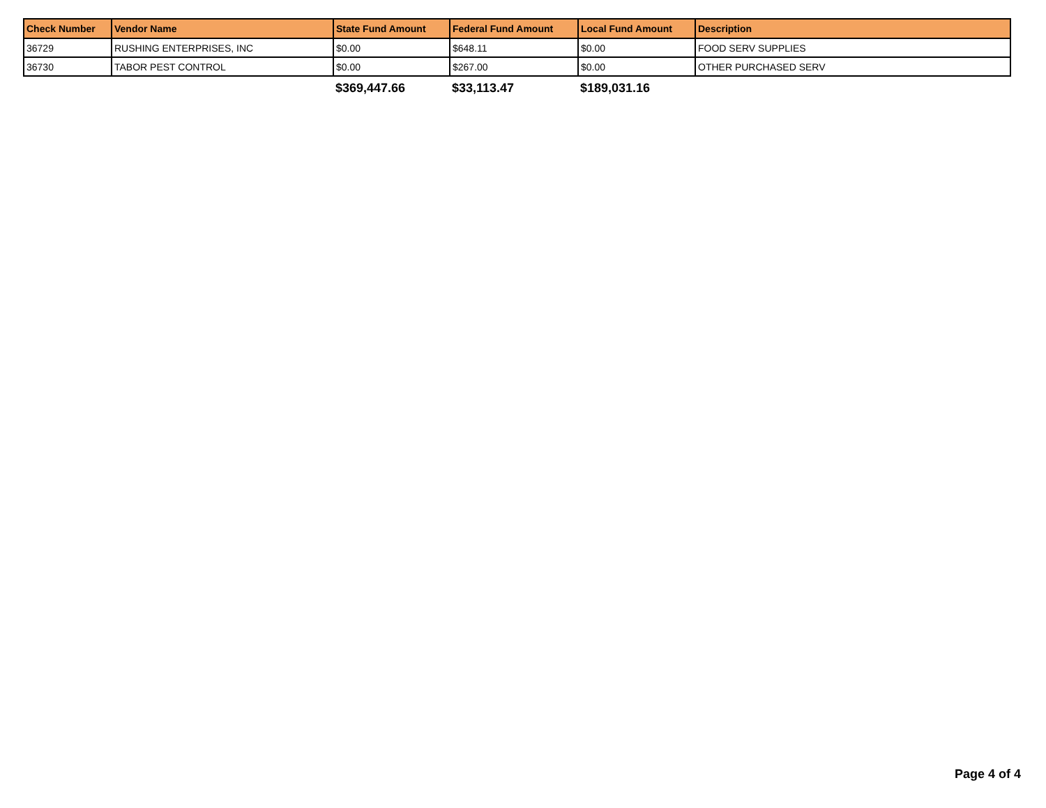| Check Number | Vendor Name | State Fund Amount | Federal Fund Amount | Local Fund Amount | Description |
| --- | --- | --- | --- | --- | --- |
| 36729 | RUSHING ENTERPRISES, INC | $0.00 | $648.11 | $0.00 | FOOD SERV SUPPLIES |
| 36730 | TABOR PEST CONTROL | $0.00 | $267.00 | $0.00 | OTHER PURCHASED SERV |
| | | $369,447.66 | $33,113.47 | $189,031.16 | |
Page 4 of 4